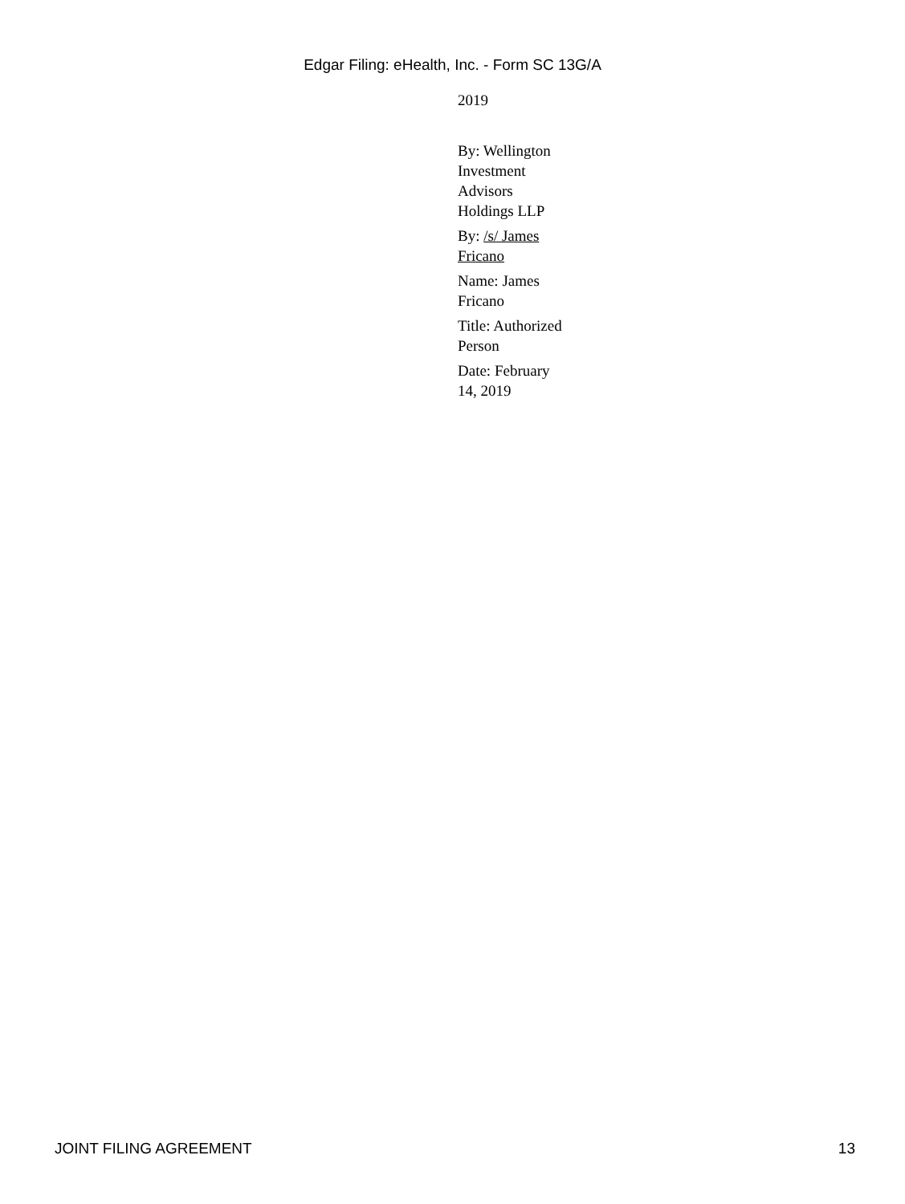Edgar Filing: eHealth, Inc. - Form SC 13G/A
2019
By: Wellington Investment Advisors Holdings LLP
By: /s/ James Fricano
Name: James Fricano
Title: Authorized Person
Date: February 14, 2019
JOINT FILING AGREEMENT 13